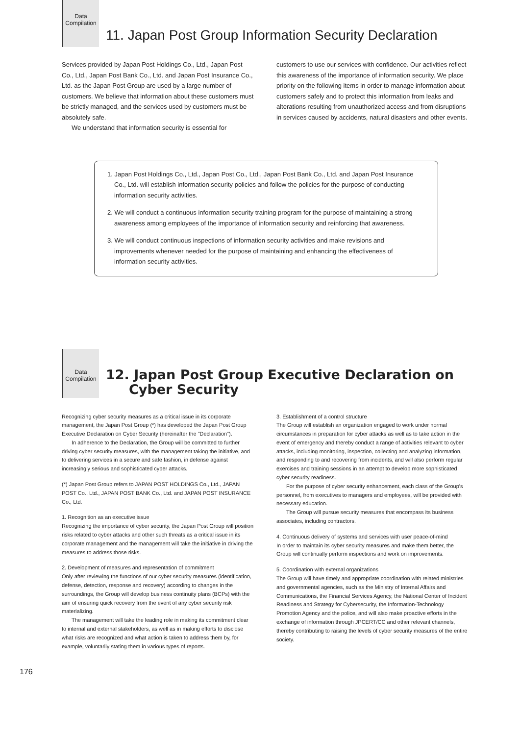Data
Compilation
11. Japan Post Group Information Security Declaration
Services provided by Japan Post Holdings Co., Ltd., Japan Post Co., Ltd., Japan Post Bank Co., Ltd. and Japan Post Insurance Co., Ltd. as the Japan Post Group are used by a large number of customers. We believe that information about these customers must be strictly managed, and the services used by customers must be absolutely safe.
We understand that information security is essential for
customers to use our services with confidence. Our activities reflect this awareness of the importance of information security. We place priority on the following items in order to manage information about customers safely and to protect this information from leaks and alterations resulting from unauthorized access and from disruptions in services caused by accidents, natural disasters and other events.
1. Japan Post Holdings Co., Ltd., Japan Post Co., Ltd., Japan Post Bank Co., Ltd. and Japan Post Insurance Co., Ltd. will establish information security policies and follow the policies for the purpose of conducting information security activities.
2. We will conduct a continuous information security training program for the purpose of maintaining a strong awareness among employees of the importance of information security and reinforcing that awareness.
3. We will conduct continuous inspections of information security activities and make revisions and improvements whenever needed for the purpose of maintaining and enhancing the effectiveness of information security activities.
Data
Compilation
12. Japan Post Group Executive Declaration on
Cyber Security
Recognizing cyber security measures as a critical issue in its corporate management, the Japan Post Group (*) has developed the Japan Post Group Executive Declaration on Cyber Security (hereinafter the "Declaration").
In adherence to the Declaration, the Group will be committed to further driving cyber security measures, with the management taking the initiative, and to delivering services in a secure and safe fashion, in defense against increasingly serious and sophisticated cyber attacks.
(*) Japan Post Group refers to JAPAN POST HOLDINGS Co., Ltd., JAPAN POST Co., Ltd., JAPAN POST BANK Co., Ltd. and JAPAN POST INSURANCE Co., Ltd.
1. Recognition as an executive issue
Recognizing the importance of cyber security, the Japan Post Group will position risks related to cyber attacks and other such threats as a critical issue in its corporate management and the management will take the initiative in driving the measures to address those risks.
2. Development of measures and representation of commitment
Only after reviewing the functions of our cyber security measures (identification, defense, detection, response and recovery) according to changes in the surroundings, the Group will develop business continuity plans (BCPs) with the aim of ensuring quick recovery from the event of any cyber security risk materializing.
The management will take the leading role in making its commitment clear to internal and external stakeholders, as well as in making efforts to disclose what risks are recognized and what action is taken to address them by, for example, voluntarily stating them in various types of reports.
3. Establishment of a control structure
The Group will establish an organization engaged to work under normal circumstances in preparation for cyber attacks as well as to take action in the event of emergency and thereby conduct a range of activities relevant to cyber attacks, including monitoring, inspection, collecting and analyzing information, and responding to and recovering from incidents, and will also perform regular exercises and training sessions in an attempt to develop more sophisticated cyber security readiness.
For the purpose of cyber security enhancement, each class of the Group's personnel, from executives to managers and employees, will be provided with necessary education.
The Group will pursue security measures that encompass its business associates, including contractors.
4. Continuous delivery of systems and services with user peace-of-mind
In order to maintain its cyber security measures and make them better, the Group will continually perform inspections and work on improvements.
5. Coordination with external organizations
The Group will have timely and appropriate coordination with related ministries and governmental agencies, such as the Ministry of Internal Affairs and Communications, the Financial Services Agency, the National Center of Incident Readiness and Strategy for Cybersecurity, the Information-Technology Promotion Agency and the police, and will also make proactive efforts in the exchange of information through JPCERT/CC and other relevant channels, thereby contributing to raising the levels of cyber security measures of the entire society.
176